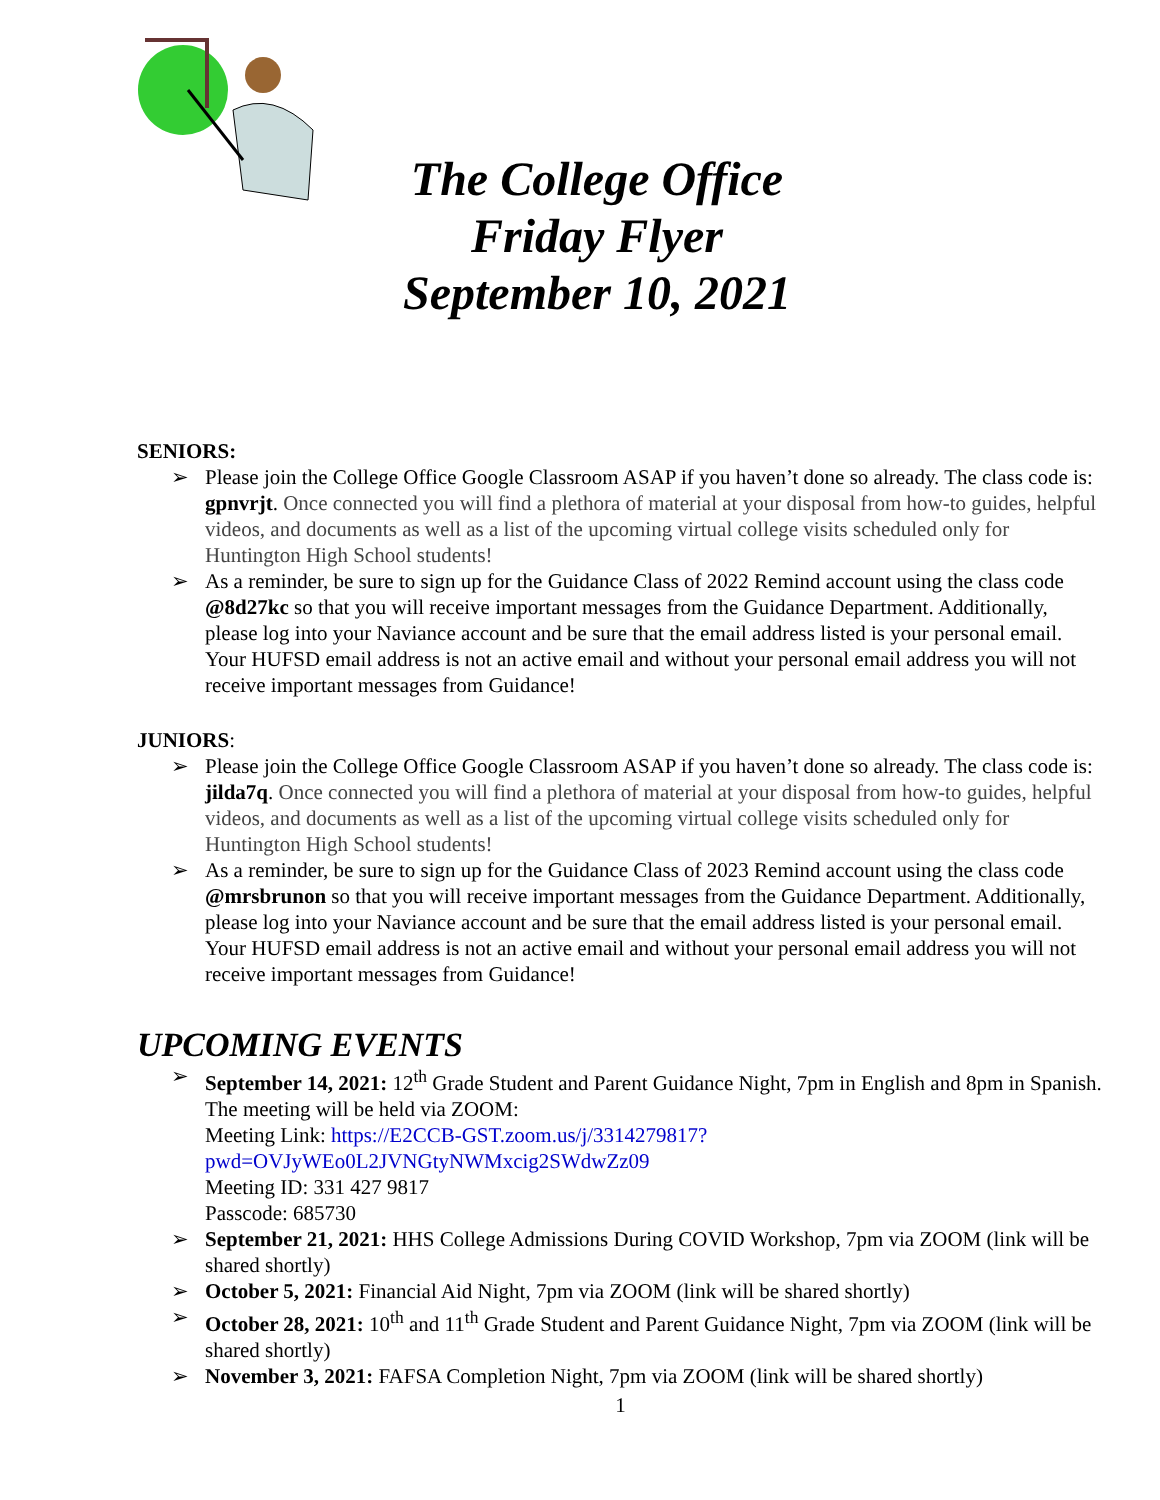The College Office
Friday Flyer
September 10, 2021
SENIORS:
➢ Please join the College Office Google Classroom ASAP if you haven’t done so already. The class code is: gpnvrjt. Once connected you will find a plethora of material at your disposal from how-to guides, helpful videos, and documents as well as a list of the upcoming virtual college visits scheduled only for Huntington High School students!
➢ As a reminder, be sure to sign up for the Guidance Class of 2022 Remind account using the class code @8d27kc so that you will receive important messages from the Guidance Department. Additionally, please log into your Naviance account and be sure that the email address listed is your personal email. Your HUFSD email address is not an active email and without your personal email address you will not receive important messages from Guidance!
JUNIORS:
➢ Please join the College Office Google Classroom ASAP if you haven’t done so already. The class code is: jilda7q. Once connected you will find a plethora of material at your disposal from how-to guides, helpful videos, and documents as well as a list of the upcoming virtual college visits scheduled only for Huntington High School students!
➢ As a reminder, be sure to sign up for the Guidance Class of 2023 Remind account using the class code @mrsbrunon so that you will receive important messages from the Guidance Department. Additionally, please log into your Naviance account and be sure that the email address listed is your personal email. Your HUFSD email address is not an active email and without your personal email address you will not receive important messages from Guidance!
UPCOMING EVENTS
➢ September 14, 2021: 12<sup>th</sup> Grade Student and Parent Guidance Night, 7pm in English and 8pm in Spanish. The meeting will be held via ZOOM:
Meeting Link: https://E2CCB-GST.zoom.us/j/3314279817?pwd=OVJyWEo0L2JVNGtyNWMxcig2SWdwZz09
Meeting ID: 331 427 9817
Passcode: 685730
➢ September 21, 2021: HHS College Admissions During COVID Workshop, 7pm via ZOOM (link will be shared shortly)
➢ October 5, 2021: Financial Aid Night, 7pm via ZOOM (link will be shared shortly)
➢ October 28, 2021: 10<sup>th</sup> and 11<sup>th</sup> Grade Student and Parent Guidance Night, 7pm via ZOOM (link will be shared shortly)
➢ November 3, 2021: FAFSA Completion Night, 7pm via ZOOM (link will be shared shortly)
1